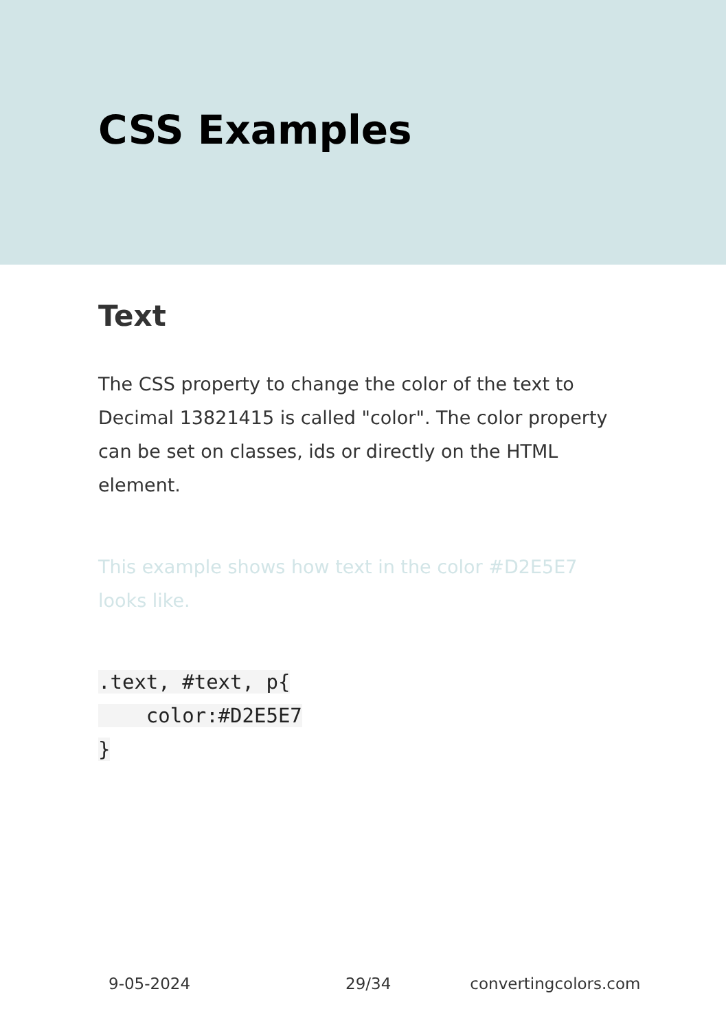CSS Examples
Text
The CSS property to change the color of the text to Decimal 13821415 is called "color". The color property can be set on classes, ids or directly on the HTML element.
This example shows how text in the color #D2E5E7 looks like.
.text, #text, p{
    color:#D2E5E7
}
9-05-2024 29/34 convertingcolors.com